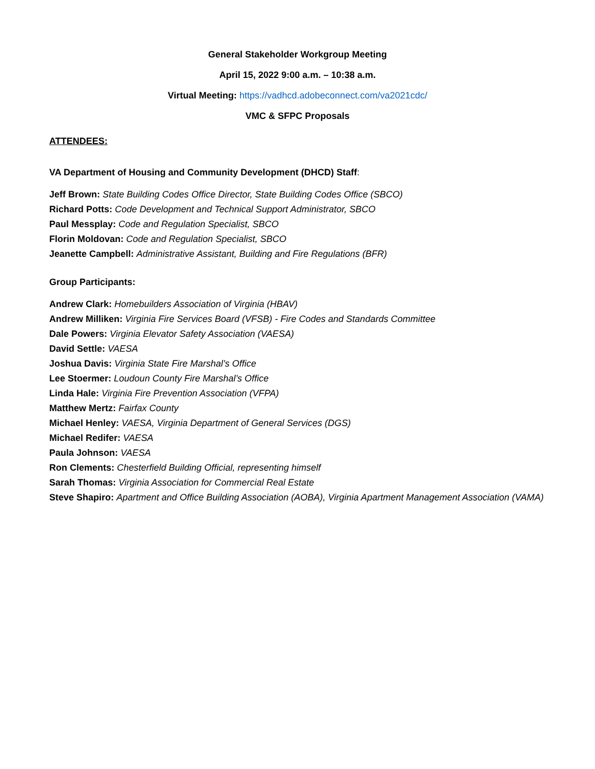General Stakeholder Workgroup Meeting
April 15, 2022 9:00 a.m. – 10:38 a.m.
Virtual Meeting: https://vadhcd.adobeconnect.com/va2021cdc/
VMC & SFPC Proposals
ATTENDEES:
VA Department of Housing and Community Development (DHCD) Staff:
Jeff Brown: State Building Codes Office Director, State Building Codes Office (SBCO)
Richard Potts: Code Development and Technical Support Administrator, SBCO
Paul Messplay: Code and Regulation Specialist, SBCO
Florin Moldovan: Code and Regulation Specialist, SBCO
Jeanette Campbell: Administrative Assistant, Building and Fire Regulations (BFR)
Group Participants:
Andrew Clark: Homebuilders Association of Virginia (HBAV)
Andrew Milliken: Virginia Fire Services Board (VFSB) - Fire Codes and Standards Committee
Dale Powers: Virginia Elevator Safety Association (VAESA)
David Settle: VAESA
Joshua Davis: Virginia State Fire Marshal’s Office
Lee Stoermer: Loudoun County Fire Marshal’s Office
Linda Hale: Virginia Fire Prevention Association (VFPA)
Matthew Mertz: Fairfax County
Michael Henley: VAESA, Virginia Department of General Services (DGS)
Michael Redifer: VAESA
Paula Johnson: VAESA
Ron Clements: Chesterfield Building Official, representing himself
Sarah Thomas: Virginia Association for Commercial Real Estate
Steve Shapiro: Apartment and Office Building Association (AOBA), Virginia Apartment Management Association (VAMA)